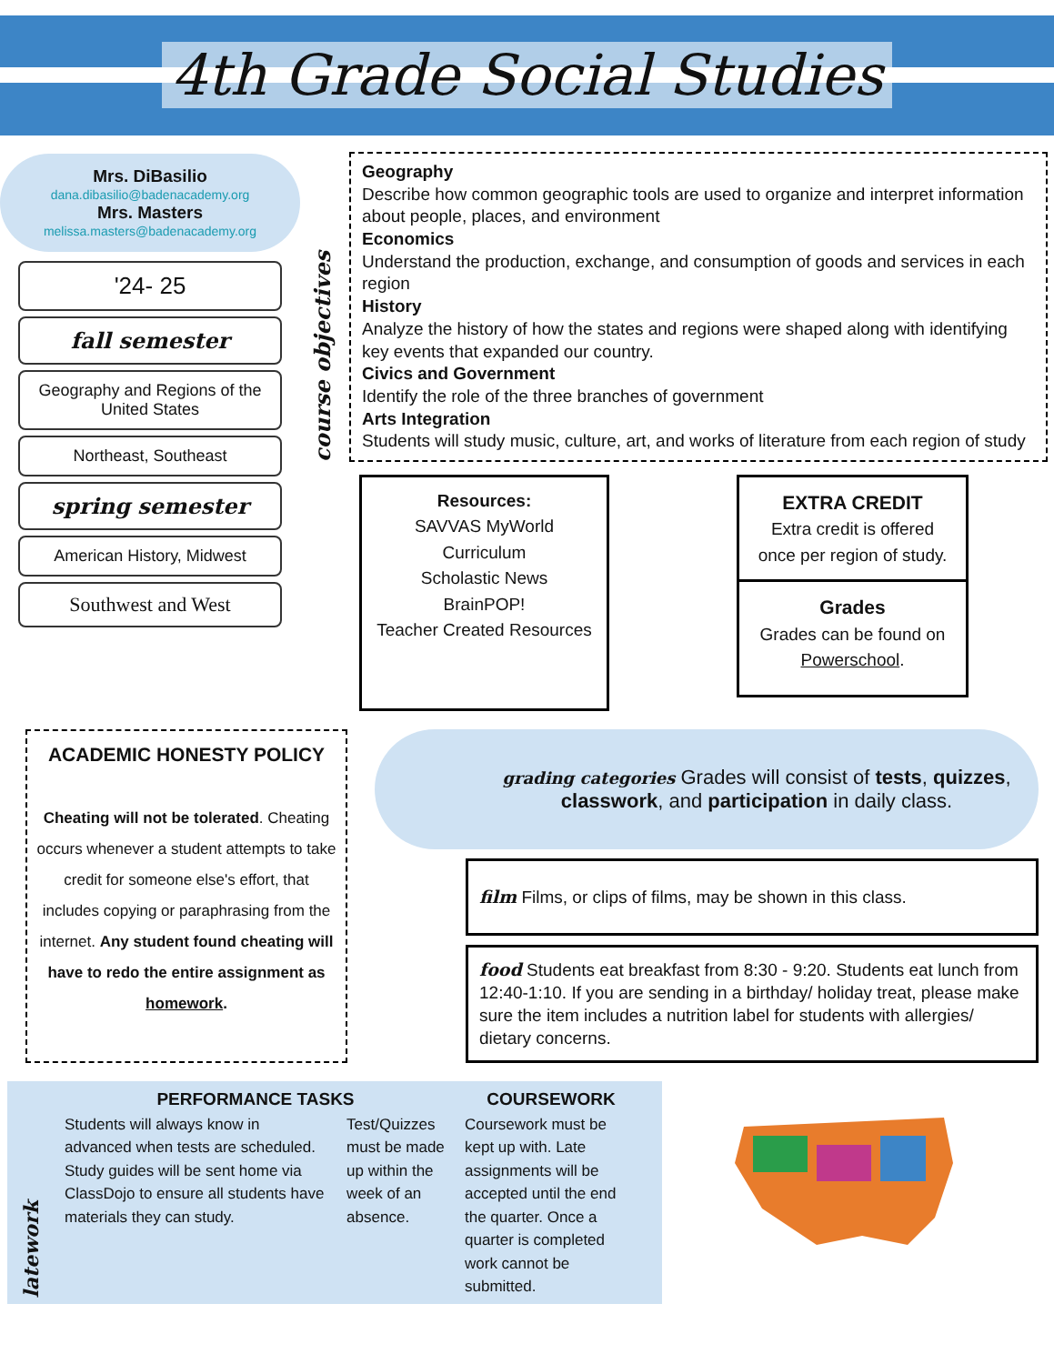4th Grade Social Studies
Mrs. DiBasilio
dana.dibasilio@badenacademy.org
Mrs. Masters
melissa.masters@badenacademy.org
'24- 25
fall semester
Geography and Regions of the United States
Northeast, Southeast
spring semester
American History, Midwest
Southwest and West
course objectives
Geography
Describe how common geographic tools are used to organize and interpret information about people, places, and environment
Economics
Understand the production, exchange, and consumption of goods and services in each region
History
Analyze the history of how the states and regions were shaped along with identifying key events that expanded our country.
Civics and Government
Identify the role of the three branches of government
Arts Integration
Students will study music, culture, art, and works of literature from each region of study
Resources:
SAVVAS MyWorld Curriculum
Scholastic News
BrainPOP!
Teacher Created Resources
EXTRA CREDIT
Extra credit is offered once per region of study.
Grades
Grades can be found on Powerschool.
ACADEMIC HONESTY POLICY
Cheating will not be tolerated. Cheating occurs whenever a student attempts to take credit for someone else's effort, that includes copying or paraphrasing from the internet. Any student found cheating will have to redo the entire assignment as homework.
grading categories Grades will consist of tests, quizzes, classwork, and participation in daily class.
film Films, or clips of films, may be shown in this class.
food Students eat breakfast from 8:30 - 9:20. Students eat lunch from 12:40-1:10. If you are sending in a birthday/ holiday treat, please make sure the item includes a nutrition label for students with allergies/ dietary concerns.
latework
PERFORMANCE TASKS
Students will always know in advanced when tests are scheduled. Study guides will be sent home via ClassDojo to ensure all students have materials they can study.
Test/Quizzes must be made up within the week of an absence.
COURSEWORK
Coursework must be kept up with. Late assignments will be accepted until the end the quarter. Once a quarter is completed work cannot be submitted.